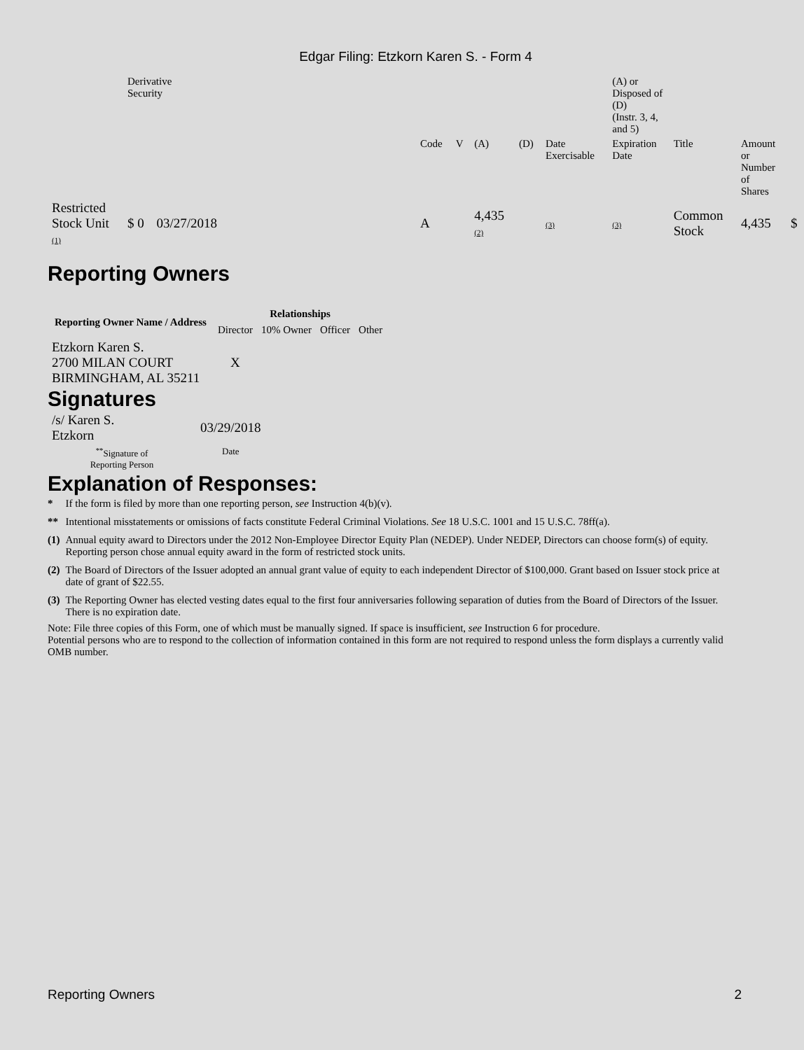Edgar Filing: Etzkorn Karen S. - Form 4
| | Derivative Security | | | | | | | | (A) or Disposed of (D) (Instr. 3, 4, and 5) | | | |
| | | | | Code | V | (A) | (D) | Date Exercisable | Expiration Date | Title | Amount or Number of Shares | |
| Restricted Stock Unit (1) | $ 0 | 03/27/2018 | | A | | 4,435 (2) | | (3) | (3) | Common Stock | 4,435 | $ |
Reporting Owners
| Reporting Owner Name / Address | Relationships | | | |
| --- | --- | --- | --- | --- |
| | Director | 10% Owner | Officer | Other |
| Etzkorn Karen S. 2700 MILAN COURT BIRMINGHAM, AL 35211 | X | | | |
Signatures
| /s/ Karen S. Etzkorn | 03/29/2018 |
| <sup>**</sup> Signature of Reporting Person | Date |
Explanation of Responses:
| * | If the form is filed by more than one reporting person, see Instruction 4(b)(v). |
| ** | Intentional misstatements or omissions of facts constitute Federal Criminal Violations. See 18 U.S.C. 1001 and 15 U.S.C. 78ff(a). |
| (1) | Annual equity award to Directors under the 2012 Non-Employee Director Equity Plan (NEDEP). Under NEDEP, Directors can choose form(s) of equity. Reporting person chose annual equity award in the form of restricted stock units. |
| (2) | The Board of Directors of the Issuer adopted an annual grant value of equity to each independent Director of $100,000. Grant based on Issuer stock price at date of grant of $22.55. |
| (3) | The Reporting Owner has elected vesting dates equal to the first four anniversaries following separation of duties from the Board of Directors of the Issuer. There is no expiration date. |
Note: File three copies of this Form, one of which must be manually signed. If space is insufficient, see Instruction 6 for procedure.
Potential persons who are to respond to the collection of information contained in this form are not required to respond unless the form displays a currently valid OMB number.
Reporting Owners 2